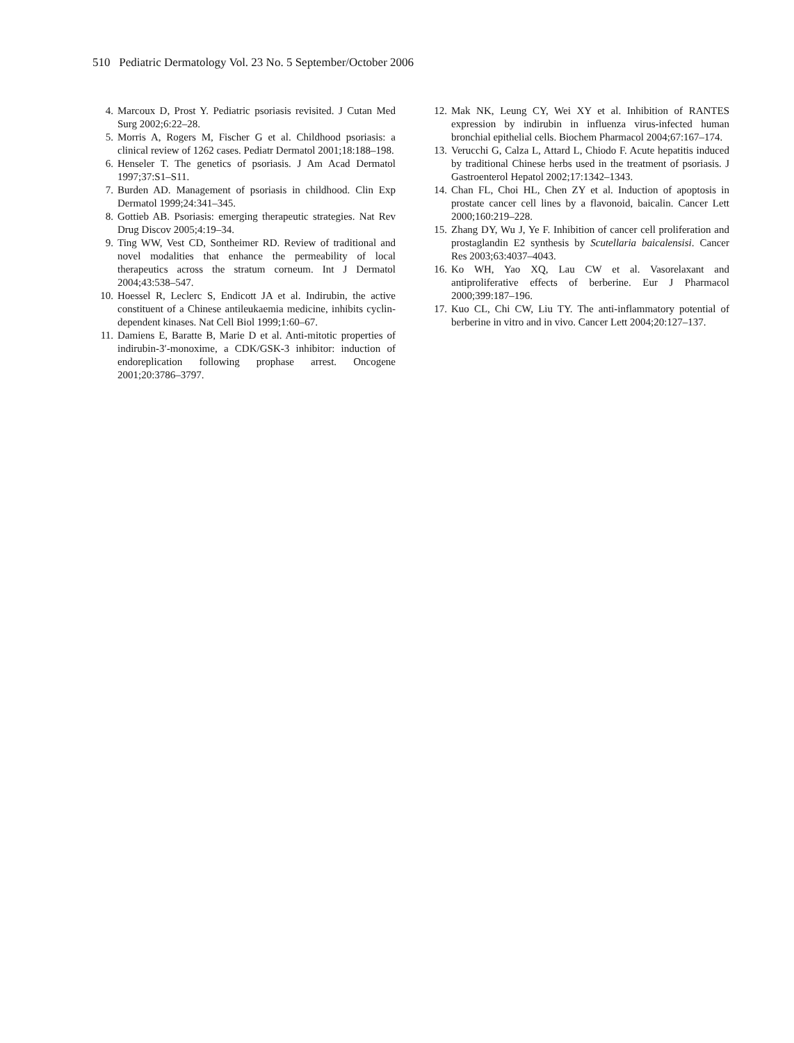510 Pediatric Dermatology Vol. 23 No. 5 September/October 2006
4. Marcoux D, Prost Y. Pediatric psoriasis revisited. J Cutan Med Surg 2002;6:22–28.
5. Morris A, Rogers M, Fischer G et al. Childhood psoriasis: a clinical review of 1262 cases. Pediatr Dermatol 2001;18:188–198.
6. Henseler T. The genetics of psoriasis. J Am Acad Dermatol 1997;37:S1–S11.
7. Burden AD. Management of psoriasis in childhood. Clin Exp Dermatol 1999;24:341–345.
8. Gottieb AB. Psoriasis: emerging therapeutic strategies. Nat Rev Drug Discov 2005;4:19–34.
9. Ting WW, Vest CD, Sontheimer RD. Review of traditional and novel modalities that enhance the permeability of local therapeutics across the stratum corneum. Int J Dermatol 2004;43:538–547.
10. Hoessel R, Leclerc S, Endicott JA et al. Indirubin, the active constituent of a Chinese antileukaemia medicine, inhibits cyclin-dependent kinases. Nat Cell Biol 1999;1:60–67.
11. Damiens E, Baratte B, Marie D et al. Anti-mitotic properties of indirubin-3′-monoxime, a CDK/GSK-3 inhibitor: induction of endoreplication following prophase arrest. Oncogene 2001;20:3786–3797.
12. Mak NK, Leung CY, Wei XY et al. Inhibition of RANTES expression by indirubin in influenza virus-infected human bronchial epithelial cells. Biochem Pharmacol 2004;67:167–174.
13. Verucchi G, Calza L, Attard L, Chiodo F. Acute hepatitis induced by traditional Chinese herbs used in the treatment of psoriasis. J Gastroenterol Hepatol 2002;17:1342–1343.
14. Chan FL, Choi HL, Chen ZY et al. Induction of apoptosis in prostate cancer cell lines by a flavonoid, baicalin. Cancer Lett 2000;160:219–228.
15. Zhang DY, Wu J, Ye F. Inhibition of cancer cell proliferation and prostaglandin E2 synthesis by Scutellaria baicalensisi. Cancer Res 2003;63:4037–4043.
16. Ko WH, Yao XQ, Lau CW et al. Vasorelaxant and antiproliferative effects of berberine. Eur J Pharmacol 2000;399:187–196.
17. Kuo CL, Chi CW, Liu TY. The anti-inflammatory potential of berberine in vitro and in vivo. Cancer Lett 2004;20:127–137.